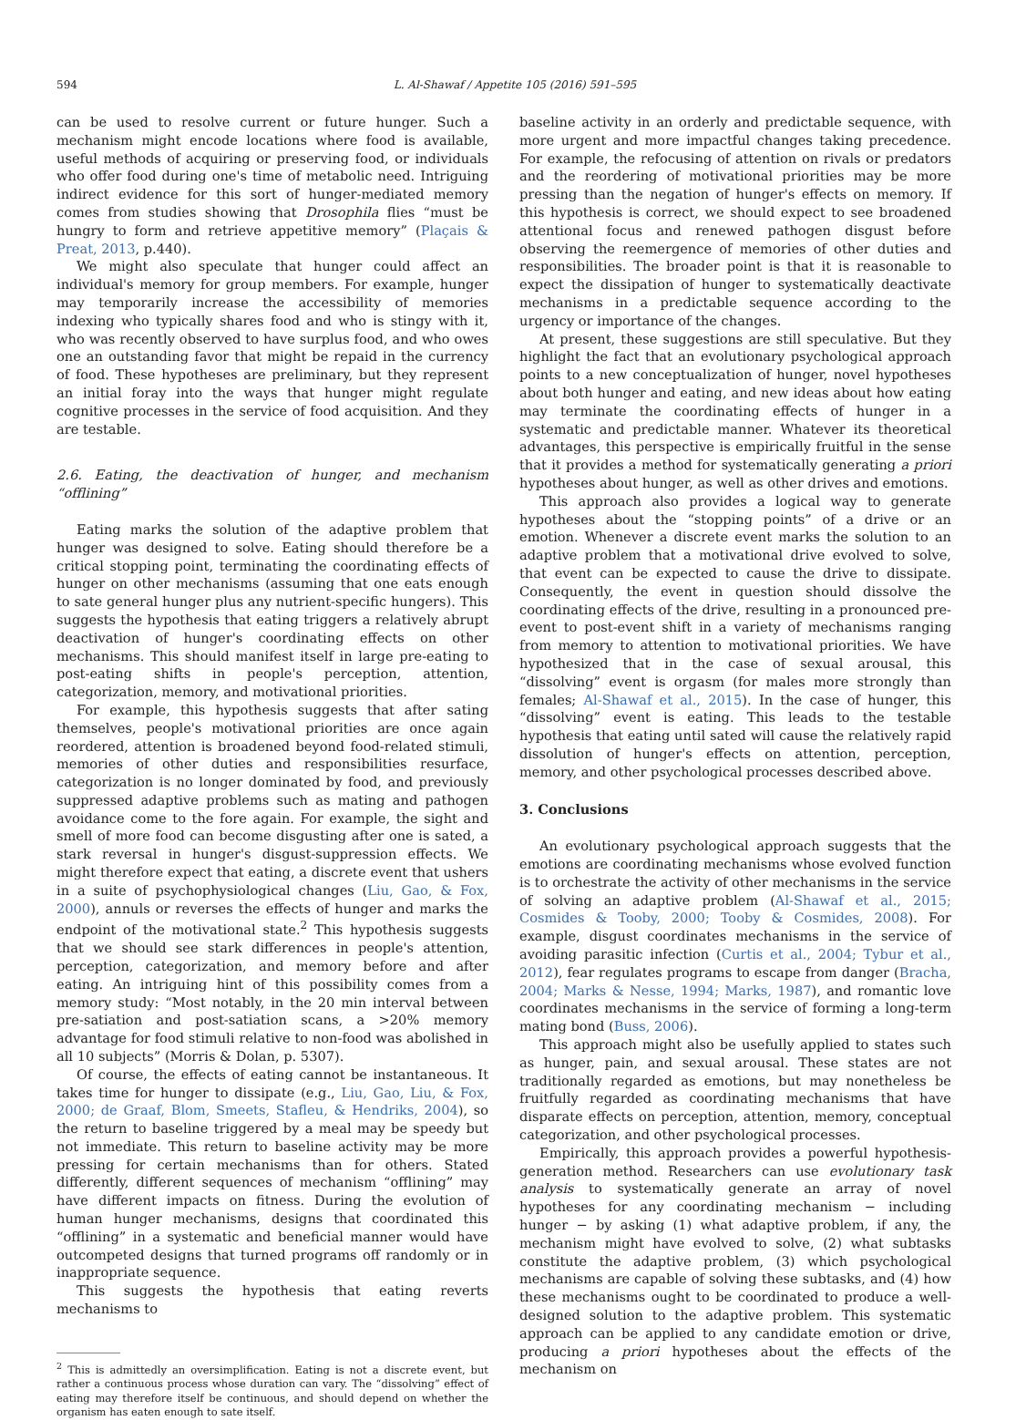594 L. Al-Shawaf / Appetite 105 (2016) 591–595
can be used to resolve current or future hunger. Such a mechanism might encode locations where food is available, useful methods of acquiring or preserving food, or individuals who offer food during one's time of metabolic need. Intriguing indirect evidence for this sort of hunger-mediated memory comes from studies showing that Drosophila flies “must be hungry to form and retrieve appetitive memory” (Plaçais & Preat, 2013, p.440).
We might also speculate that hunger could affect an individual's memory for group members. For example, hunger may temporarily increase the accessibility of memories indexing who typically shares food and who is stingy with it, who was recently observed to have surplus food, and who owes one an outstanding favor that might be repaid in the currency of food. These hypotheses are preliminary, but they represent an initial foray into the ways that hunger might regulate cognitive processes in the service of food acquisition. And they are testable.
2.6. Eating, the deactivation of hunger, and mechanism “offlining”
Eating marks the solution of the adaptive problem that hunger was designed to solve. Eating should therefore be a critical stopping point, terminating the coordinating effects of hunger on other mechanisms (assuming that one eats enough to sate general hunger plus any nutrient-specific hungers). This suggests the hypothesis that eating triggers a relatively abrupt deactivation of hunger's coordinating effects on other mechanisms. This should manifest itself in large pre-eating to post-eating shifts in people's perception, attention, categorization, memory, and motivational priorities.
For example, this hypothesis suggests that after sating themselves, people's motivational priorities are once again reordered, attention is broadened beyond food-related stimuli, memories of other duties and responsibilities resurface, categorization is no longer dominated by food, and previously suppressed adaptive problems such as mating and pathogen avoidance come to the fore again. For example, the sight and smell of more food can become disgusting after one is sated, a stark reversal in hunger's disgust-suppression effects. We might therefore expect that eating, a discrete event that ushers in a suite of psychophysiological changes (Liu, Gao, & Fox, 2000), annuls or reverses the effects of hunger and marks the endpoint of the motivational state.<sup>2</sup> This hypothesis suggests that we should see stark differences in people's attention, perception, categorization, and memory before and after eating. An intriguing hint of this possibility comes from a memory study: “Most notably, in the 20 min interval between pre-satiation and post-satiation scans, a >20% memory advantage for food stimuli relative to non-food was abolished in all 10 subjects” (Morris & Dolan, p. 5307).
Of course, the effects of eating cannot be instantaneous. It takes time for hunger to dissipate (e.g., Liu, Gao, Liu, & Fox, 2000; de Graaf, Blom, Smeets, Stafleu, & Hendriks, 2004), so the return to baseline triggered by a meal may be speedy but not immediate. This return to baseline activity may be more pressing for certain mechanisms than for others. Stated differently, different sequences of mechanism “offlining” may have different impacts on fitness. During the evolution of human hunger mechanisms, designs that coordinated this “offlining” in a systematic and beneficial manner would have outcompeted designs that turned programs off randomly or in inappropriate sequence.
This suggests the hypothesis that eating reverts mechanisms to
<sup>2</sup> This is admittedly an oversimplification. Eating is not a discrete event, but rather a continuous process whose duration can vary. The “dissolving” effect of eating may therefore itself be continuous, and should depend on whether the organism has eaten enough to sate itself.
baseline activity in an orderly and predictable sequence, with more urgent and more impactful changes taking precedence. For example, the refocusing of attention on rivals or predators and the reordering of motivational priorities may be more pressing than the negation of hunger's effects on memory. If this hypothesis is correct, we should expect to see broadened attentional focus and renewed pathogen disgust before observing the reemergence of memories of other duties and responsibilities. The broader point is that it is reasonable to expect the dissipation of hunger to systematically deactivate mechanisms in a predictable sequence according to the urgency or importance of the changes.
At present, these suggestions are still speculative. But they highlight the fact that an evolutionary psychological approach points to a new conceptualization of hunger, novel hypotheses about both hunger and eating, and new ideas about how eating may terminate the coordinating effects of hunger in a systematic and predictable manner. Whatever its theoretical advantages, this perspective is empirically fruitful in the sense that it provides a method for systematically generating a priori hypotheses about hunger, as well as other drives and emotions.
This approach also provides a logical way to generate hypotheses about the “stopping points” of a drive or an emotion. Whenever a discrete event marks the solution to an adaptive problem that a motivational drive evolved to solve, that event can be expected to cause the drive to dissipate. Consequently, the event in question should dissolve the coordinating effects of the drive, resulting in a pronounced pre-event to post-event shift in a variety of mechanisms ranging from memory to attention to motivational priorities. We have hypothesized that in the case of sexual arousal, this “dissolving” event is orgasm (for males more strongly than females; Al-Shawaf et al., 2015). In the case of hunger, this “dissolving” event is eating. This leads to the testable hypothesis that eating until sated will cause the relatively rapid dissolution of hunger's effects on attention, perception, memory, and other psychological processes described above.
3. Conclusions
An evolutionary psychological approach suggests that the emotions are coordinating mechanisms whose evolved function is to orchestrate the activity of other mechanisms in the service of solving an adaptive problem (Al-Shawaf et al., 2015; Cosmides & Tooby, 2000; Tooby & Cosmides, 2008). For example, disgust coordinates mechanisms in the service of avoiding parasitic infection (Curtis et al., 2004; Tybur et al., 2012), fear regulates programs to escape from danger (Bracha, 2004; Marks & Nesse, 1994; Marks, 1987), and romantic love coordinates mechanisms in the service of forming a long-term mating bond (Buss, 2006).
This approach might also be usefully applied to states such as hunger, pain, and sexual arousal. These states are not traditionally regarded as emotions, but may nonetheless be fruitfully regarded as coordinating mechanisms that have disparate effects on perception, attention, memory, conceptual categorization, and other psychological processes.
Empirically, this approach provides a powerful hypothesis-generation method. Researchers can use evolutionary task analysis to systematically generate an array of novel hypotheses for any coordinating mechanism − including hunger − by asking (1) what adaptive problem, if any, the mechanism might have evolved to solve, (2) what subtasks constitute the adaptive problem, (3) which psychological mechanisms are capable of solving these subtasks, and (4) how these mechanisms ought to be coordinated to produce a well-designed solution to the adaptive problem. This systematic approach can be applied to any candidate emotion or drive, producing a priori hypotheses about the effects of the mechanism on